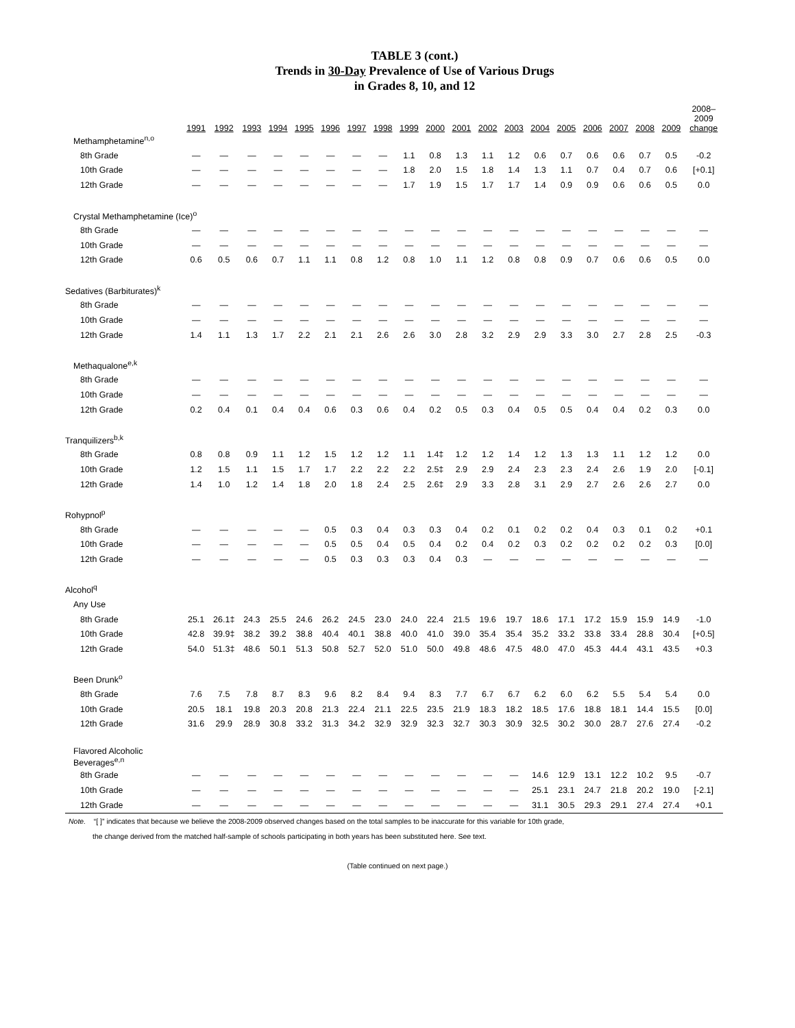TABLE 3 (cont.)
Trends in 30-Day Prevalence of Use of Various Drugs
in Grades 8, 10, and 12
| | 1991 | 1992 | 1993 | 1994 | 1995 | 1996 | 1997 | 1998 | 1999 | 2000 | 2001 | 2002 | 2003 | 2004 | 2005 | 2006 | 2007 | 2008 | 2009 | 2008– 2009 change |
| --- | --- | --- | --- | --- | --- | --- | --- | --- | --- | --- | --- | --- | --- | --- | --- | --- | --- | --- | --- | --- |
| Methamphetamine<sup>n,o</sup> | | | | | | | | | | | | | | | | | | | | |
| 8th Grade | — | — | — | — | — | — | — | — | 1.1 | 0.8 | 1.3 | 1.1 | 1.2 | 0.6 | 0.7 | 0.6 | 0.6 | 0.7 | 0.5 | -0.2 |
| 10th Grade | — | — | — | — | — | — | — | — | 1.8 | 2.0 | 1.5 | 1.8 | 1.4 | 1.3 | 1.1 | 0.7 | 0.4 | 0.7 | 0.6 | [+0.1] |
| 12th Grade | — | — | — | — | — | — | — | — | 1.7 | 1.9 | 1.5 | 1.7 | 1.7 | 1.4 | 0.9 | 0.9 | 0.6 | 0.6 | 0.5 | 0.0 |
| Crystal Methamphetamine (Ice)<sup>o</sup> | | | | | | | | | | | | | | | | | | | | |
| 8th Grade | — | — | — | — | — | — | — | — | — | — | — | — | — | — | — | — | — | — | — | — |
| 10th Grade | — | — | — | — | — | — | — | — | — | — | — | — | — | — | — | — | — | — | — | — |
| 12th Grade | 0.6 | 0.5 | 0.6 | 0.7 | 1.1 | 1.1 | 0.8 | 1.2 | 0.8 | 1.0 | 1.1 | 1.2 | 0.8 | 0.8 | 0.9 | 0.7 | 0.6 | 0.6 | 0.5 | 0.0 |
| Sedatives (Barbiturates)<sup>k</sup> | | | | | | | | | | | | | | | | | | | | |
| 8th Grade | — | — | — | — | — | — | — | — | — | — | — | — | — | — | — | — | — | — | — | — |
| 10th Grade | — | — | — | — | — | — | — | — | — | — | — | — | — | — | — | — | — | — | — | — |
| 12th Grade | 1.4 | 1.1 | 1.3 | 1.7 | 2.2 | 2.1 | 2.1 | 2.6 | 2.6 | 3.0 | 2.8 | 3.2 | 2.9 | 2.9 | 3.3 | 3.0 | 2.7 | 2.8 | 2.5 | -0.3 |
| Methaqualone<sup>e,k</sup> | | | | | | | | | | | | | | | | | | | | |
| 8th Grade | — | — | — | — | — | — | — | — | — | — | — | — | — | — | — | — | — | — | — | — |
| 10th Grade | — | — | — | — | — | — | — | — | — | — | — | — | — | — | — | — | — | — | — | — |
| 12th Grade | 0.2 | 0.4 | 0.1 | 0.4 | 0.4 | 0.6 | 0.3 | 0.6 | 0.4 | 0.2 | 0.5 | 0.3 | 0.4 | 0.5 | 0.5 | 0.4 | 0.4 | 0.2 | 0.3 | 0.0 |
| Tranquilizers<sup>b,k</sup> | | | | | | | | | | | | | | | | | | | | |
| 8th Grade | 0.8 | 0.8 | 0.9 | 1.1 | 1.2 | 1.5 | 1.2 | 1.2 | 1.1 | 1.4‡ | 1.2 | 1.2 | 1.4 | 1.2 | 1.3 | 1.3 | 1.1 | 1.2 | 1.2 | 0.0 |
| 10th Grade | 1.2 | 1.5 | 1.1 | 1.5 | 1.7 | 1.7 | 2.2 | 2.2 | 2.2 | 2.5‡ | 2.9 | 2.9 | 2.4 | 2.3 | 2.3 | 2.4 | 2.6 | 1.9 | 2.0 | [-0.1] |
| 12th Grade | 1.4 | 1.0 | 1.2 | 1.4 | 1.8 | 2.0 | 1.8 | 2.4 | 2.5 | 2.6‡ | 2.9 | 3.3 | 2.8 | 3.1 | 2.9 | 2.7 | 2.6 | 2.6 | 2.7 | 0.0 |
| Rohypnol<sup>p</sup> | | | | | | | | | | | | | | | | | | | | |
| 8th Grade | — | — | — | — | — | 0.5 | 0.3 | 0.4 | 0.3 | 0.3 | 0.4 | 0.2 | 0.1 | 0.2 | 0.2 | 0.4 | 0.3 | 0.1 | 0.2 | +0.1 |
| 10th Grade | — | — | — | — | — | 0.5 | 0.5 | 0.4 | 0.5 | 0.4 | 0.2 | 0.4 | 0.2 | 0.3 | 0.2 | 0.2 | 0.2 | 0.2 | 0.3 | [0.0] |
| 12th Grade | — | — | — | — | — | 0.5 | 0.3 | 0.3 | 0.3 | 0.4 | 0.3 | — | — | — | — | — | — | — | — | — |
| Alcohol<sup>q</sup> | | | | | | | | | | | | | | | | | | | | |
| Any Use | | | | | | | | | | | | | | | | | | | | |
| 8th Grade | 25.1 | 26.1‡ | 24.3 | 25.5 | 24.6 | 26.2 | 24.5 | 23.0 | 24.0 | 22.4 | 21.5 | 19.6 | 19.7 | 18.6 | 17.1 | 17.2 | 15.9 | 15.9 | 14.9 | -1.0 |
| 10th Grade | 42.8 | 39.9‡ | 38.2 | 39.2 | 38.8 | 40.4 | 40.1 | 38.8 | 40.0 | 41.0 | 39.0 | 35.4 | 35.4 | 35.2 | 33.2 | 33.8 | 33.4 | 28.8 | 30.4 | [+0.5] |
| 12th Grade | 54.0 | 51.3‡ | 48.6 | 50.1 | 51.3 | 50.8 | 52.7 | 52.0 | 51.0 | 50.0 | 49.8 | 48.6 | 47.5 | 48.0 | 47.0 | 45.3 | 44.4 | 43.1 | 43.5 | +0.3 |
| Been Drunk<sup>o</sup> | | | | | | | | | | | | | | | | | | | | |
| 8th Grade | 7.6 | 7.5 | 7.8 | 8.7 | 8.3 | 9.6 | 8.2 | 8.4 | 9.4 | 8.3 | 7.7 | 6.7 | 6.7 | 6.2 | 6.0 | 6.2 | 5.5 | 5.4 | 5.4 | 0.0 |
| 10th Grade | 20.5 | 18.1 | 19.8 | 20.3 | 20.8 | 21.3 | 22.4 | 21.1 | 22.5 | 23.5 | 21.9 | 18.3 | 18.2 | 18.5 | 17.6 | 18.8 | 18.1 | 14.4 | 15.5 | [0.0] |
| 12th Grade | 31.6 | 29.9 | 28.9 | 30.8 | 33.2 | 31.3 | 34.2 | 32.9 | 32.9 | 32.3 | 32.7 | 30.3 | 30.9 | 32.5 | 30.2 | 30.0 | 28.7 | 27.6 | 27.4 | -0.2 |
| Flavored Alcoholic Beverages<sup>e,n</sup> | | | | | | | | | | | | | | | | | | | | |
| 8th Grade | — | — | — | — | — | — | — | — | — | — | — | — | — | 14.6 | 12.9 | 13.1 | 12.2 | 10.2 | 9.5 | -0.7 |
| 10th Grade | — | — | — | — | — | — | — | — | — | — | — | — | — | 25.1 | 23.1 | 24.7 | 21.8 | 20.2 | 19.0 | [-2.1] |
| 12th Grade | — | — | — | — | — | — | — | — | — | — | — | — | — | 31.1 | 30.5 | 29.3 | 29.1 | 27.4 | 27.4 | +0.1 |
Note. “[ ]” indicates that because we believe the 2008-2009 observed changes based on the total samples to be inaccurate for this variable for 10th grade,
the change derived from the matched half-sample of schools participating in both years has been substituted here. See text.
(Table continued on next page.)